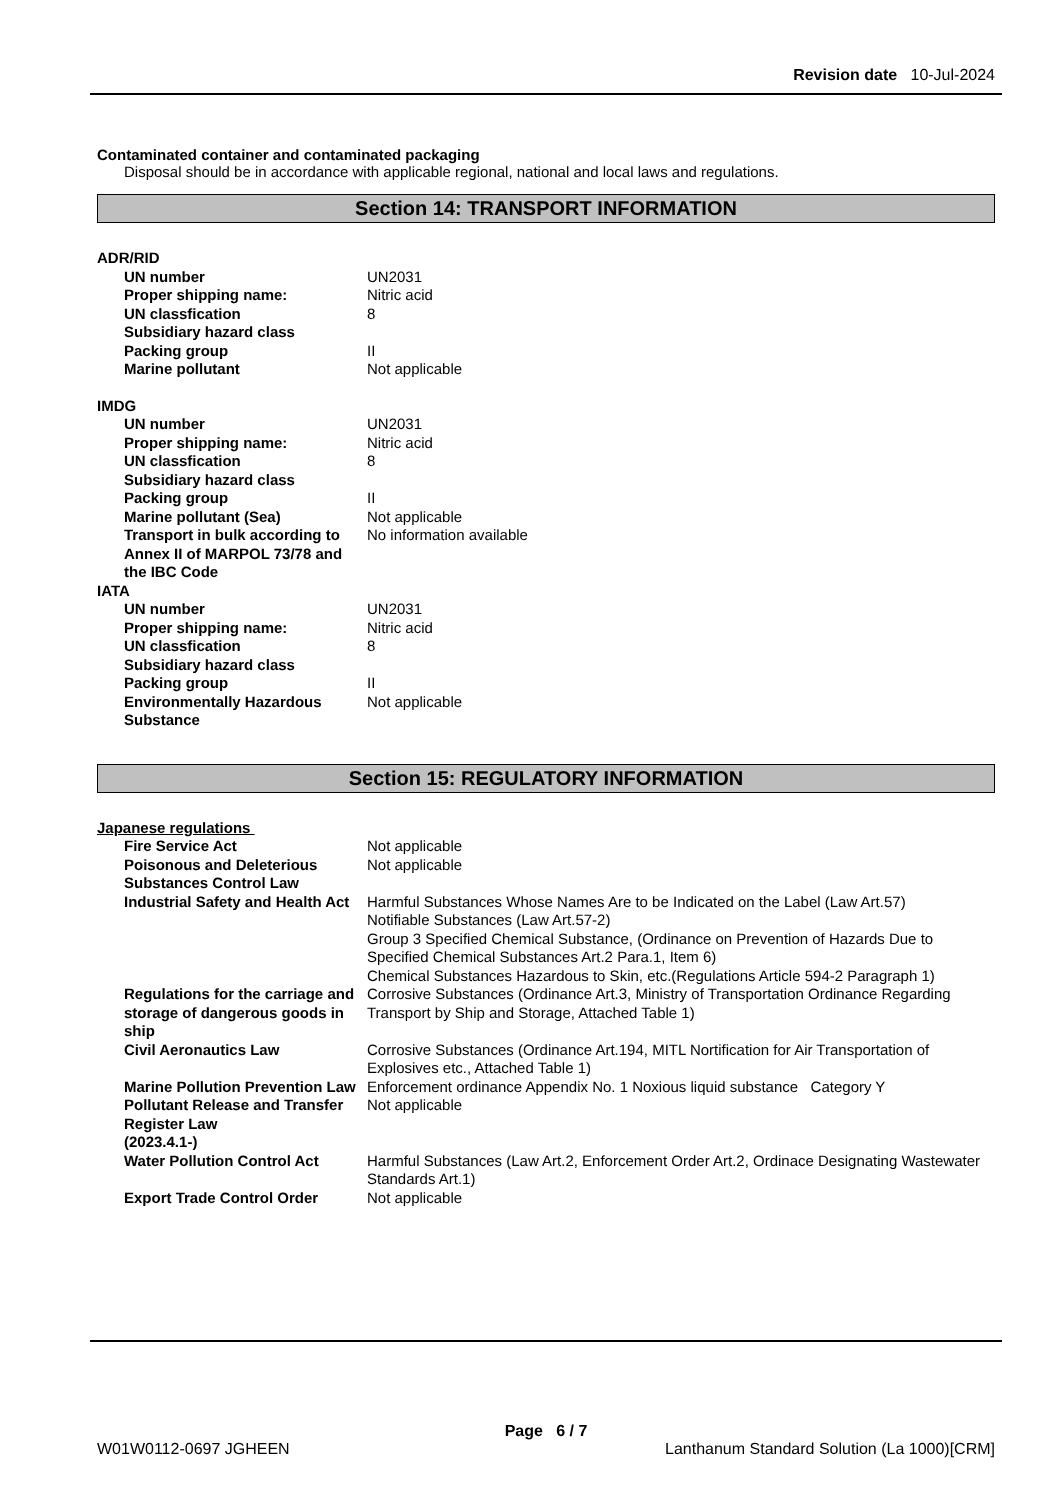Revision date 10-Jul-2024
Contaminated container and contaminated packaging
Disposal should be in accordance with applicable regional, national and local laws and regulations.
Section 14: TRANSPORT INFORMATION
| ADR/RID | |
| UN number | UN2031 |
| Proper shipping name: | Nitric acid |
| UN classfication | 8 |
| Subsidiary hazard class | |
| Packing group | II |
| Marine pollutant | Not applicable |
| IMDG | |
| UN number | UN2031 |
| Proper shipping name: | Nitric acid |
| UN classfication | 8 |
| Subsidiary hazard class | |
| Packing group | II |
| Marine pollutant (Sea) | Not applicable |
| Transport in bulk according to Annex II of MARPOL 73/78 and the IBC Code | No information available |
| IATA | |
| UN number | UN2031 |
| Proper shipping name: | Nitric acid |
| UN classfication | 8 |
| Subsidiary hazard class | |
| Packing group | II |
| Environmentally Hazardous Substance | Not applicable |
Section 15: REGULATORY INFORMATION
| Japanese regulations | |
| Fire Service Act | Not applicable |
| Poisonous and Deleterious Substances Control Law | Not applicable |
| Industrial Safety and Health Act | Harmful Substances Whose Names Are to be Indicated on the Label (Law Art.57) Notifiable Substances (Law Art.57-2) Group 3 Specified Chemical Substance, (Ordinance on Prevention of Hazards Due to Specified Chemical Substances Art.2 Para.1, Item 6) Chemical Substances Hazardous to Skin, etc.(Regulations Article 594-2 Paragraph 1) |
| Regulations for the carriage and storage of dangerous goods in ship | Corrosive Substances (Ordinance Art.3, Ministry of Transportation Ordinance Regarding Transport by Ship and Storage, Attached Table 1) |
| Civil Aeronautics Law | Corrosive Substances (Ordinance Art.194, MITL Nortification for Air Transportation of Explosives etc., Attached Table 1) |
| Marine Pollution Prevention Law | Enforcement ordinance Appendix No. 1 Noxious liquid substance Category Y |
| Pollutant Release and Transfer Register Law (2023.4.1-) | Not applicable |
| Water Pollution Control Act | Harmful Substances (Law Art.2, Enforcement Order Art.2, Ordinace Designating Wastewater Standards Art.1) |
| Export Trade Control Order | Not applicable |
Page 6 / 7
W01W0112-0697 JGHEEN Lanthanum Standard Solution (La 1000)[CRM]